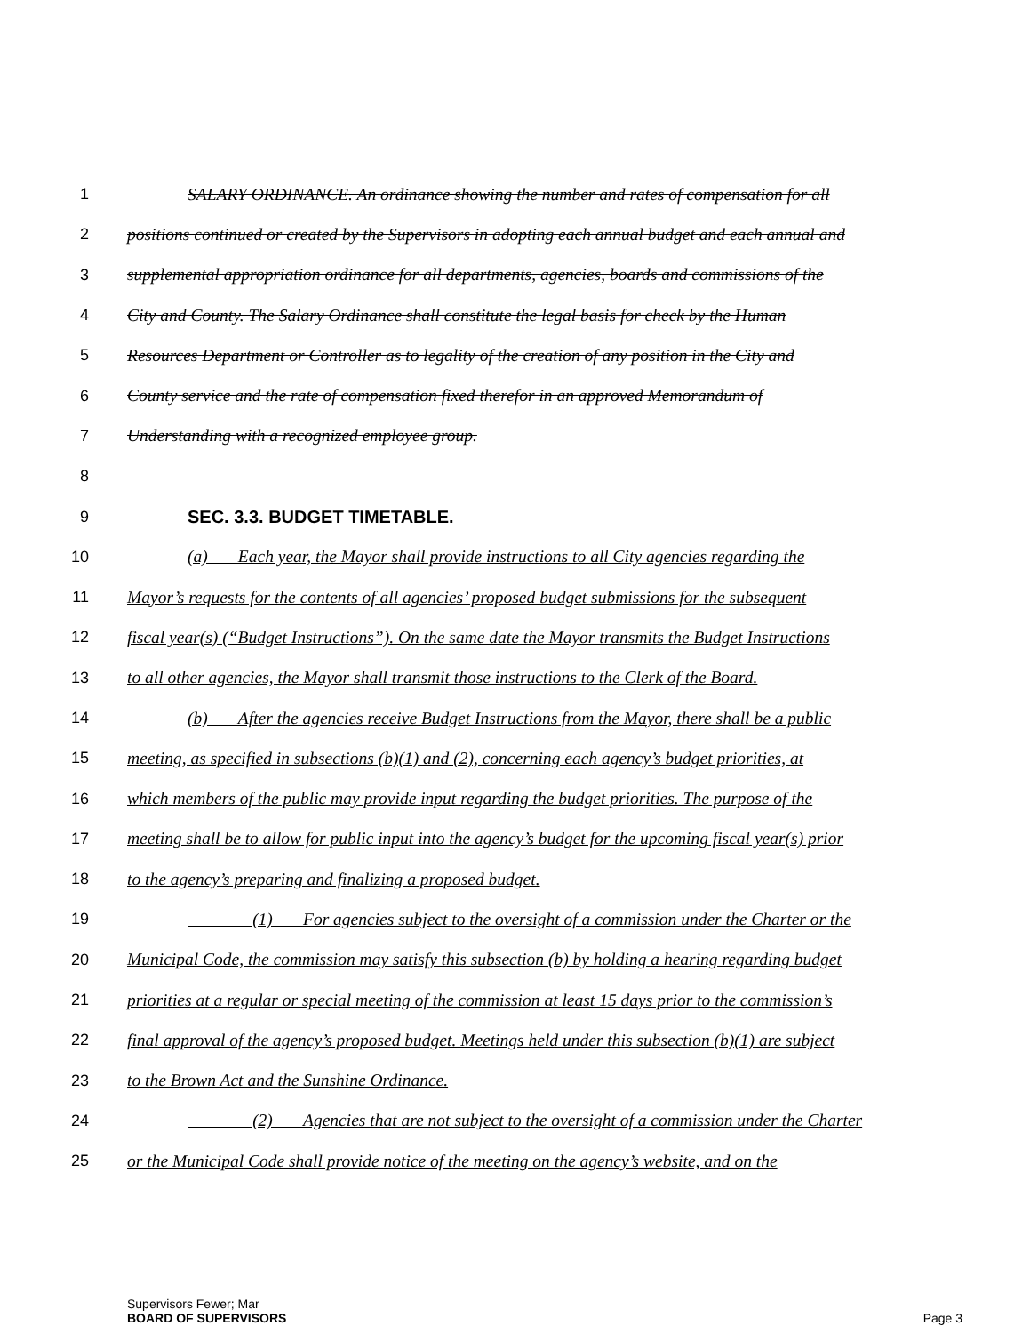1 SALARY ORDINANCE. An ordinance showing the number and rates of compensation for all
2 positions continued or created by the Supervisors in adopting each annual budget and each annual and
3 supplemental appropriation ordinance for all departments, agencies, boards and commissions of the
4 City and County. The Salary Ordinance shall constitute the legal basis for check by the Human
5 Resources Department or Controller as to legality of the creation of any position in the City and
6 County service and the rate of compensation fixed therefor in an approved Memorandum of
7 Understanding with a recognized employee group.
8
9 SEC. 3.3. BUDGET TIMETABLE.
10 (a) Each year, the Mayor shall provide instructions to all City agencies regarding the
11 Mayor’s requests for the contents of all agencies’ proposed budget submissions for the subsequent
12 fiscal year(s) (“Budget Instructions”). On the same date the Mayor transmits the Budget Instructions
13 to all other agencies, the Mayor shall transmit those instructions to the Clerk of the Board.
14 (b) After the agencies receive Budget Instructions from the Mayor, there shall be a public
15 meeting, as specified in subsections (b)(1) and (2), concerning each agency’s budget priorities, at
16 which members of the public may provide input regarding the budget priorities. The purpose of the
17 meeting shall be to allow for public input into the agency’s budget for the upcoming fiscal year(s) prior
18 to the agency’s preparing and finalizing a proposed budget.
19 (1) For agencies subject to the oversight of a commission under the Charter or the
20 Municipal Code, the commission may satisfy this subsection (b) by holding a hearing regarding budget
21 priorities at a regular or special meeting of the commission at least 15 days prior to the commission’s
22 final approval of the agency’s proposed budget. Meetings held under this subsection (b)(1) are subject
23 to the Brown Act and the Sunshine Ordinance.
24 (2) Agencies that are not subject to the oversight of a commission under the Charter
25 or the Municipal Code shall provide notice of the meeting on the agency’s website, and on the
Supervisors Fewer; Mar
BOARD OF SUPERVISORS
Page 3